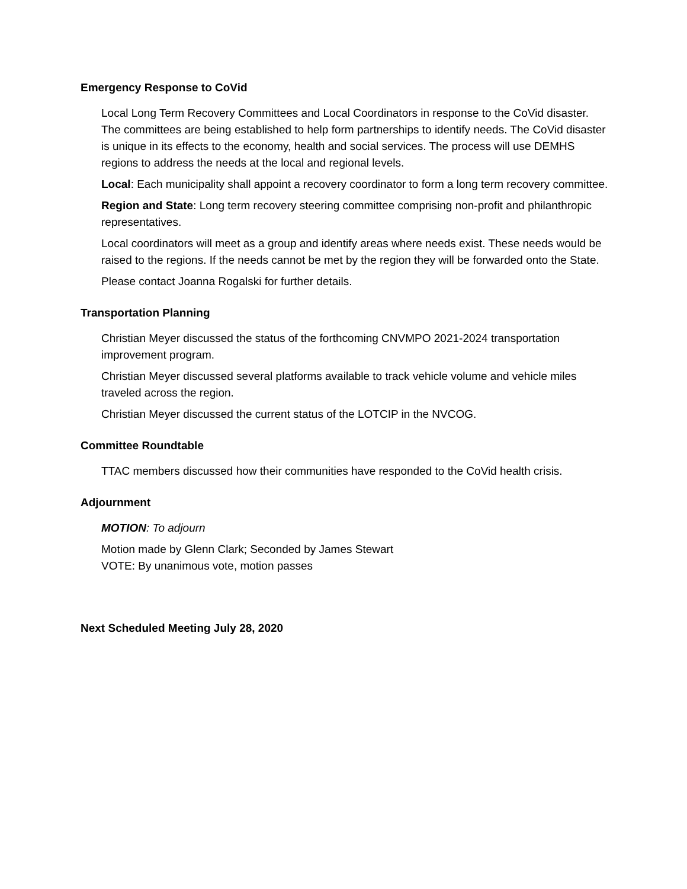Emergency Response to CoVid
Local Long Term Recovery Committees and Local Coordinators in response to the CoVid disaster. The committees are being established to help form partnerships to identify needs. The CoVid disaster is unique in its effects to the economy, health and social services. The process will use DEMHS regions to address the needs at the local and regional levels.
Local: Each municipality shall appoint a recovery coordinator to form a long term recovery committee.
Region and State: Long term recovery steering committee comprising non-profit and philanthropic representatives.
Local coordinators will meet as a group and identify areas where needs exist. These needs would be raised to the regions. If the needs cannot be met by the region they will be forwarded onto the State.
Please contact Joanna Rogalski for further details.
Transportation Planning
Christian Meyer discussed the status of the forthcoming CNVMPO 2021-2024 transportation improvement program.
Christian Meyer discussed several platforms available to track vehicle volume and vehicle miles traveled across the region.
Christian Meyer discussed the current status of the LOTCIP in the NVCOG.
Committee Roundtable
TTAC members discussed how their communities have responded to the CoVid health crisis.
Adjournment
MOTION: To adjourn
Motion made by Glenn Clark; Seconded by James Stewart
VOTE: By unanimous vote, motion passes
Next Scheduled Meeting July 28, 2020